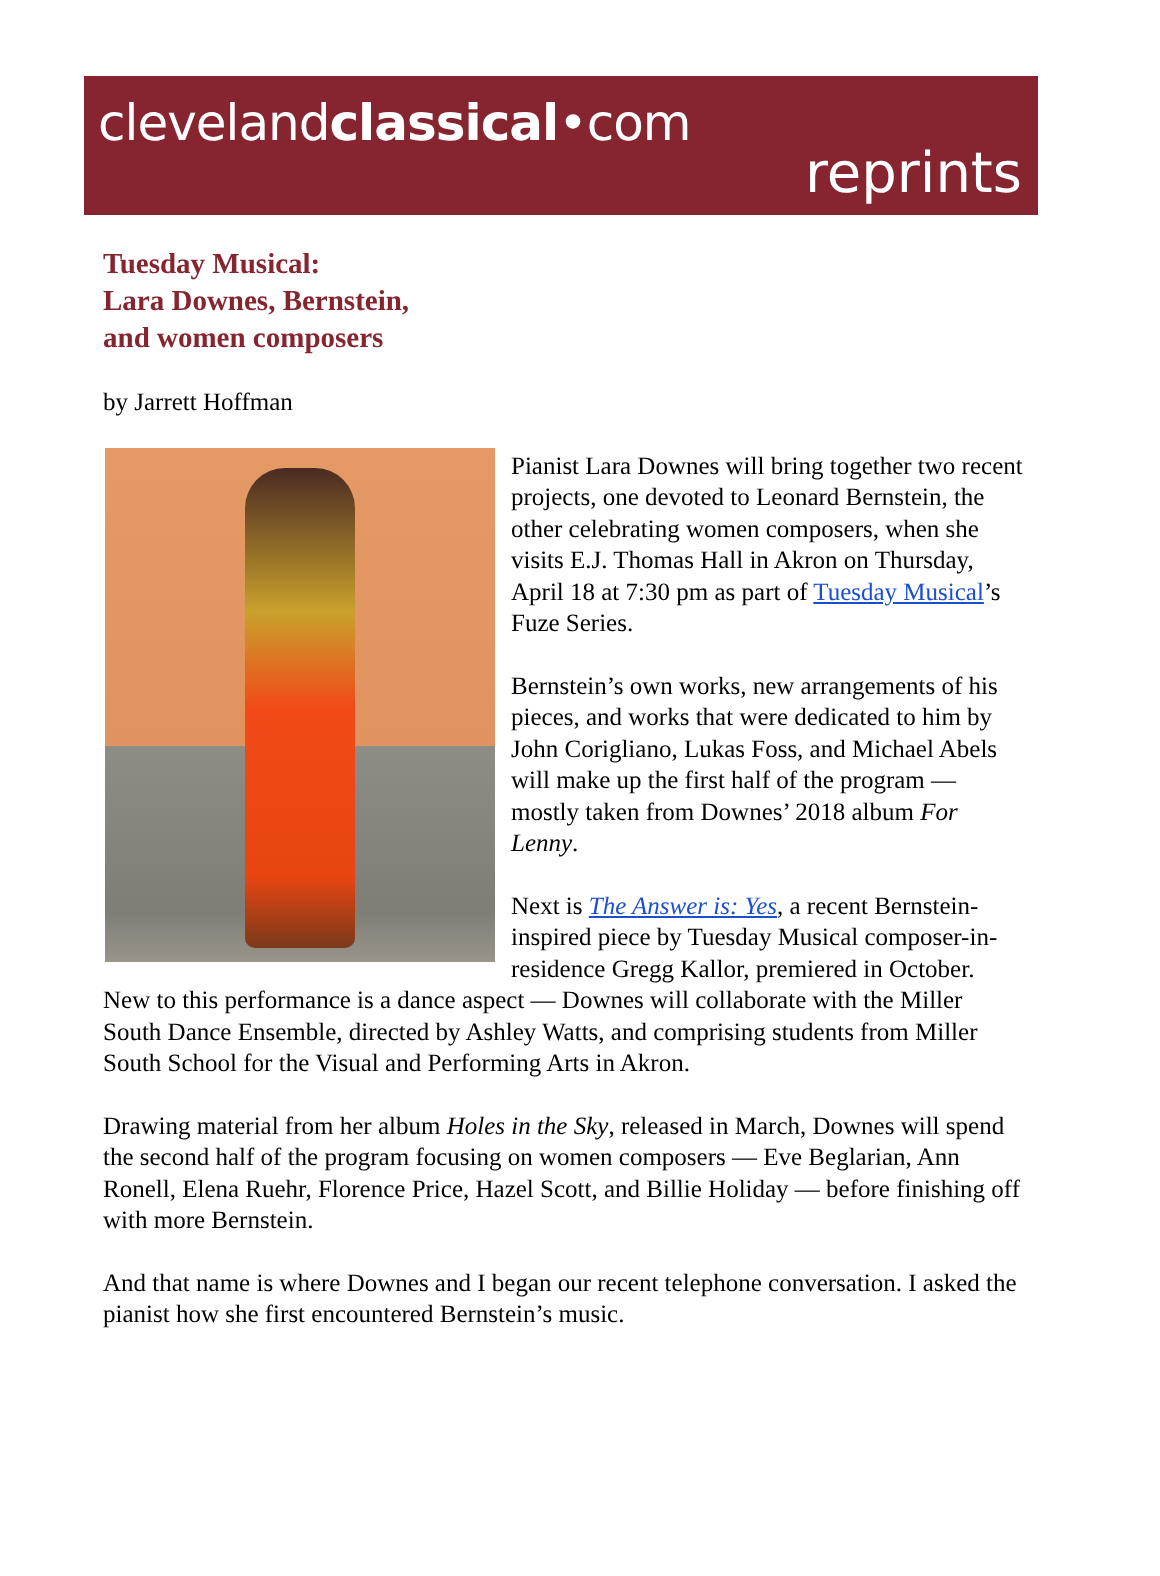clevelandclassical•com
reprints
Tuesday Musical:
Lara Downes, Bernstein,
and women composers
by Jarrett Hoffman
Pianist Lara Downes will bring together two recent projects, one devoted to Leonard Bernstein, the other celebrating women composers, when she visits E.J. Thomas Hall in Akron on Thursday, April 18 at 7:30 pm as part of Tuesday Musical’s Fuze Series.
Bernstein’s own works, new arrangements of his pieces, and works that were dedicated to him by John Corigliano, Lukas Foss, and Michael Abels will make up the first half of the program — mostly taken from Downes’ 2018 album For Lenny.
Next is The Answer is: Yes, a recent Bernstein-inspired piece by Tuesday Musical composer-in-residence Gregg Kallor, premiered in October. New to this performance is a dance aspect — Downes will collaborate with the Miller South Dance Ensemble, directed by Ashley Watts, and comprising students from Miller South School for the Visual and Performing Arts in Akron.
Drawing material from her album Holes in the Sky, released in March, Downes will spend the second half of the program focusing on women composers — Eve Beglarian, Ann Ronell, Elena Ruehr, Florence Price, Hazel Scott, and Billie Holiday — before finishing off with more Bernstein.
And that name is where Downes and I began our recent telephone conversation. I asked the pianist how she first encountered Bernstein’s music.